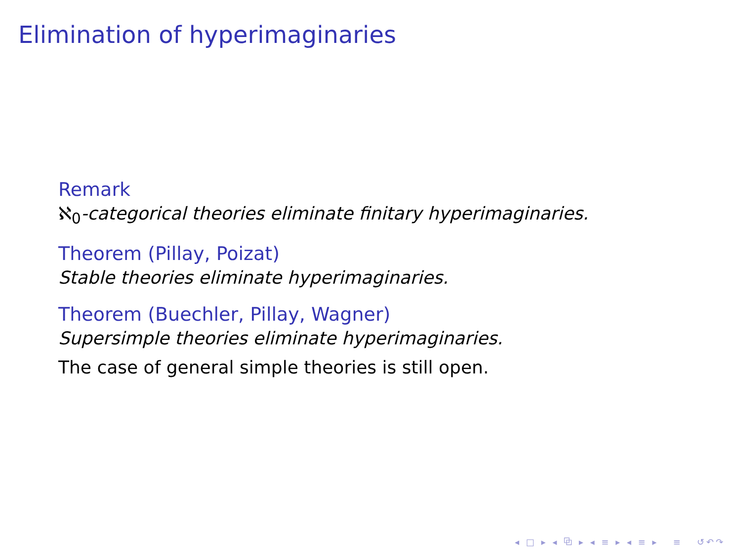Elimination of hyperimaginaries
Remark
ℵ<sub>0</sub>-categorical theories eliminate finitary hyperimaginaries.
Theorem (Pillay, Poizat)
Stable theories eliminate hyperimaginaries.
Theorem (Buechler, Pillay, Wagner)
Supersimple theories eliminate hyperimaginaries.
The case of general simple theories is still open.
◂ □ ▸ ◂ ⧉ ▸ ◂ ≡ ▸ ◂ ≡ ▸ ≡ ↺↶↷